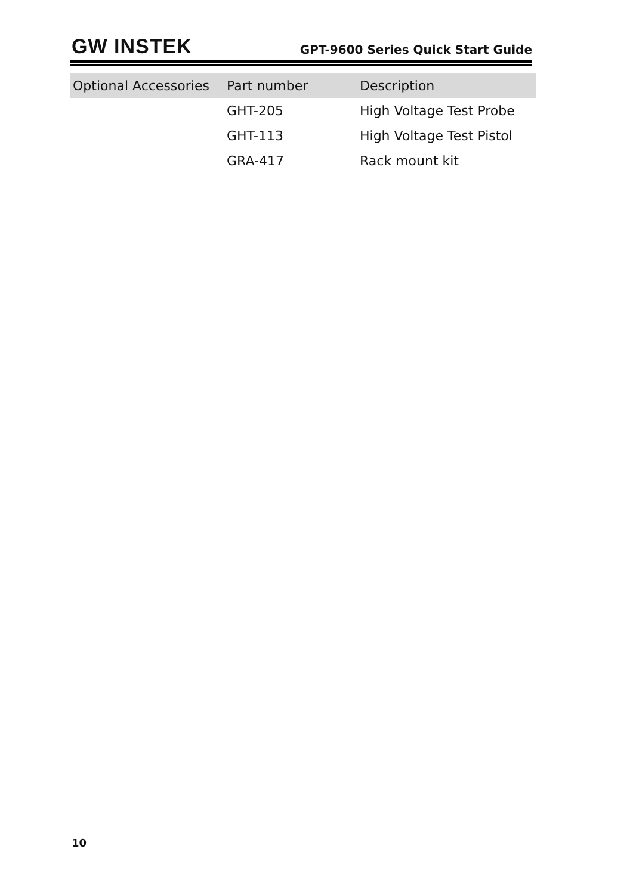GW INSTEK
GPT-9600 Series Quick Start Guide
| Optional Accessories | Part number | Description |
| --- | --- | --- |
| | GHT-205 | High Voltage Test Probe |
| | GHT-113 | High Voltage Test Pistol |
| | GRA-417 | Rack mount kit |
10